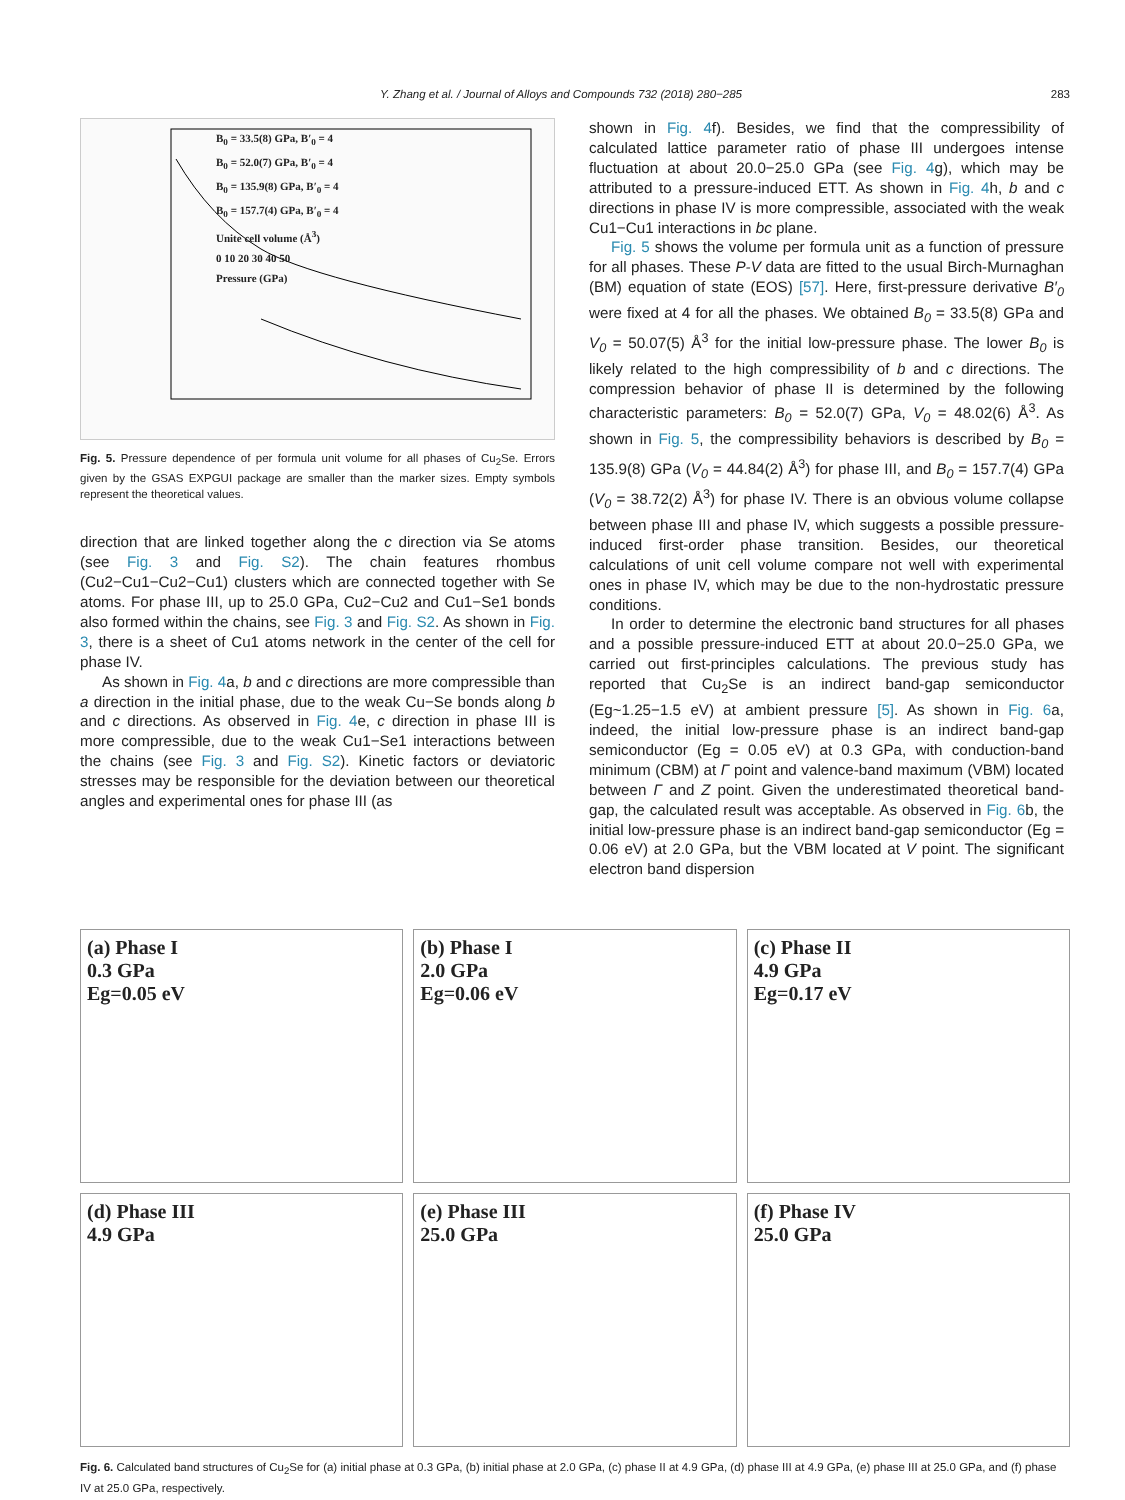Y. Zhang et al. / Journal of Alloys and Compounds 732 (2018) 280−285 283
B<sub>0</sub> = 33.5(8) GPa, B′<sub>0</sub> = 4
B<sub>0</sub> = 52.0(7) GPa, B′<sub>0</sub> = 4
B<sub>0</sub> = 135.9(8) GPa, B′<sub>0</sub> = 4
B<sub>0</sub> = 157.7(4) GPa, B′<sub>0</sub> = 4
Unite cell volume (Å<sup>3</sup>)
0 10 20 30 40 50
Pressure (GPa)
Fig. 5. Pressure dependence of per formula unit volume for all phases of Cu<sub>2</sub>Se. Errors given by the GSAS EXPGUI package are smaller than the marker sizes. Empty symbols represent the theoretical values.
direction that are linked together along the c direction via Se atoms (see Fig. 3 and Fig. S2). The chain features rhombus (Cu2−Cu1−Cu2−Cu1) clusters which are connected together with Se atoms. For phase III, up to 25.0 GPa, Cu2−Cu2 and Cu1−Se1 bonds also formed within the chains, see Fig. 3 and Fig. S2. As shown in Fig. 3, there is a sheet of Cu1 atoms network in the center of the cell for phase IV.
As shown in Fig. 4a, b and c directions are more compressible than a direction in the initial phase, due to the weak Cu−Se bonds along b and c directions. As observed in Fig. 4e, c direction in phase III is more compressible, due to the weak Cu1−Se1 interactions between the chains (see Fig. 3 and Fig. S2). Kinetic factors or deviatoric stresses may be responsible for the deviation between our theoretical angles and experimental ones for phase III (as
shown in Fig. 4f). Besides, we find that the compressibility of calculated lattice parameter ratio of phase III undergoes intense fluctuation at about 20.0−25.0 GPa (see Fig. 4g), which may be attributed to a pressure-induced ETT. As shown in Fig. 4h, b and c directions in phase IV is more compressible, associated with the weak Cu1−Cu1 interactions in bc plane.
Fig. 5 shows the volume per formula unit as a function of pressure for all phases. These P-V data are fitted to the usual Birch-Murnaghan (BM) equation of state (EOS) [57]. Here, first-pressure derivative B′<sub>0</sub> were fixed at 4 for all the phases. We obtained B<sub>0</sub> = 33.5(8) GPa and V<sub>0</sub> = 50.07(5) Å<sup>3</sup> for the initial low-pressure phase. The lower B<sub>0</sub> is likely related to the high compressibility of b and c directions. The compression behavior of phase II is determined by the following characteristic parameters: B<sub>0</sub> = 52.0(7) GPa, V<sub>0</sub> = 48.02(6) Å<sup>3</sup>. As shown in Fig. 5, the compressibility behaviors is described by B<sub>0</sub> = 135.9(8) GPa (V<sub>0</sub> = 44.84(2) Å<sup>3</sup>) for phase III, and B<sub>0</sub> = 157.7(4) GPa (V<sub>0</sub> = 38.72(2) Å<sup>3</sup>) for phase IV. There is an obvious volume collapse between phase III and phase IV, which suggests a possible pressure-induced first-order phase transition. Besides, our theoretical calculations of unit cell volume compare not well with experimental ones in phase IV, which may be due to the non-hydrostatic pressure conditions.
In order to determine the electronic band structures for all phases and a possible pressure-induced ETT at about 20.0−25.0 GPa, we carried out first-principles calculations. The previous study has reported that Cu<sub>2</sub>Se is an indirect band-gap semiconductor (Eg~1.25−1.5 eV) at ambient pressure [5]. As shown in Fig. 6a, indeed, the initial low-pressure phase is an indirect band-gap semiconductor (Eg = 0.05 eV) at 0.3 GPa, with conduction-band minimum (CBM) at Γ point and valence-band maximum (VBM) located between Γ and Z point. Given the underestimated theoretical band-gap, the calculated result was acceptable. As observed in Fig. 6b, the initial low-pressure phase is an indirect band-gap semiconductor (Eg = 0.06 eV) at 2.0 GPa, but the VBM located at V point. The significant electron band dispersion
(a) Phase I
0.3 GPa
Eg=0.05 eV
(b) Phase I
2.0 GPa
Eg=0.06 eV
(c) Phase II
4.9 GPa
Eg=0.17 eV
(d) Phase III
4.9 GPa
(e) Phase III
25.0 GPa
(f) Phase IV
25.0 GPa
Fig. 6. Calculated band structures of Cu<sub>2</sub>Se for (a) initial phase at 0.3 GPa, (b) initial phase at 2.0 GPa, (c) phase II at 4.9 GPa, (d) phase III at 4.9 GPa, (e) phase III at 25.0 GPa, and (f) phase IV at 25.0 GPa, respectively.